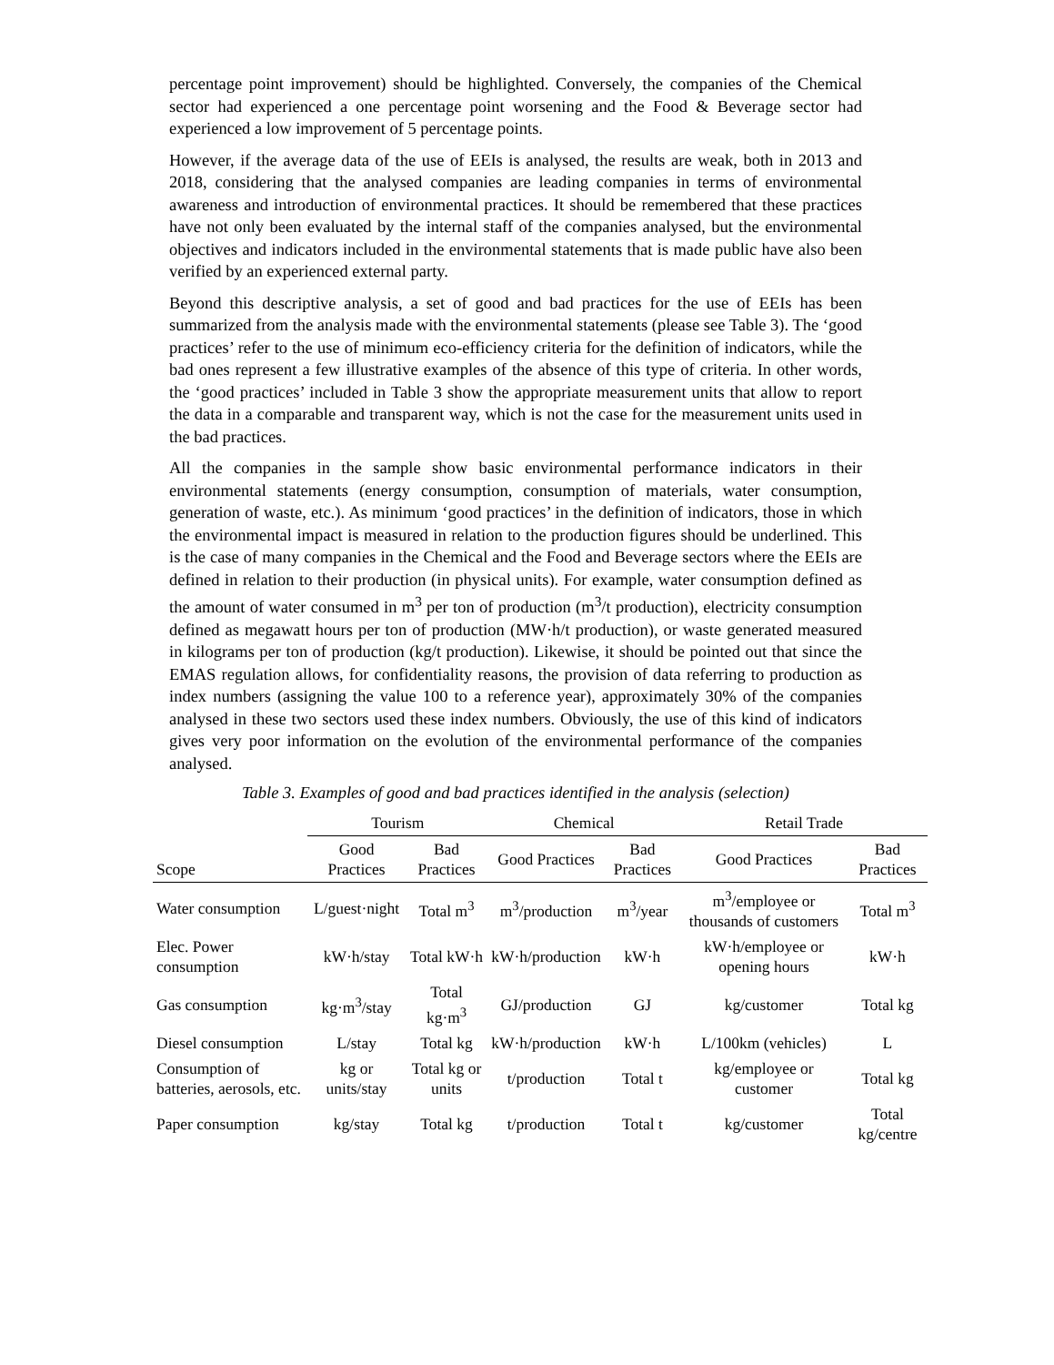percentage point improvement) should be highlighted. Conversely, the companies of the Chemical sector had experienced a one percentage point worsening and the Food & Beverage sector had experienced a low improvement of 5 percentage points.
However, if the average data of the use of EEIs is analysed, the results are weak, both in 2013 and 2018, considering that the analysed companies are leading companies in terms of environmental awareness and introduction of environmental practices. It should be remembered that these practices have not only been evaluated by the internal staff of the companies analysed, but the environmental objectives and indicators included in the environmental statements that is made public have also been verified by an experienced external party.
Beyond this descriptive analysis, a set of good and bad practices for the use of EEIs has been summarized from the analysis made with the environmental statements (please see Table 3). The ‘good practices’ refer to the use of minimum eco-efficiency criteria for the definition of indicators, while the bad ones represent a few illustrative examples of the absence of this type of criteria. In other words, the ‘good practices’ included in Table 3 show the appropriate measurement units that allow to report the data in a comparable and transparent way, which is not the case for the measurement units used in the bad practices.
All the companies in the sample show basic environmental performance indicators in their environmental statements (energy consumption, consumption of materials, water consumption, generation of waste, etc.). As minimum ‘good practices’ in the definition of indicators, those in which the environmental impact is measured in relation to the production figures should be underlined. This is the case of many companies in the Chemical and the Food and Beverage sectors where the EEIs are defined in relation to their production (in physical units). For example, water consumption defined as the amount of water consumed in m<sup>3</sup> per ton of production (m<sup>3</sup>/t production), electricity consumption defined as megawatt hours per ton of production (MW·h/t production), or waste generated measured in kilograms per ton of production (kg/t production). Likewise, it should be pointed out that since the EMAS regulation allows, for confidentiality reasons, the provision of data referring to production as index numbers (assigning the value 100 to a reference year), approximately 30% of the companies analysed in these two sectors used these index numbers. Obviously, the use of this kind of indicators gives very poor information on the evolution of the environmental performance of the companies analysed.
Table 3. Examples of good and bad practices identified in the analysis (selection)
| | Tourism | | Chemical | | Retail Trade | |
| --- | --- | --- | --- | --- | --- | --- |
| Scope | Good Practices | Bad Practices | Good Practices | Bad Practices | Good Practices | Bad Practices |
| Water consumption | L/guest·night | Total m<sup>3</sup> | m<sup>3</sup>/production | m<sup>3</sup>/year | m<sup>3</sup>/employee or thousands of customers | Total m<sup>3</sup> |
| Elec. Power consumption | kW·h/stay | Total kW·h | kW·h/production | kW·h | kW·h/employee or opening hours | kW·h |
| Gas consumption | kg·m<sup>3</sup>/stay | Total kg·m<sup>3</sup> | GJ/production | GJ | kg/customer | Total kg |
| Diesel consumption | L/stay | Total kg | kW·h/production | kW·h | L/100km (vehicles) | L |
| Consumption of batteries, aerosols, etc. | kg or units/stay | Total kg or units | t/production | Total t | kg/employee or customer | Total kg |
| Paper consumption | kg/stay | Total kg | t/production | Total t | kg/customer | Total kg/centre |